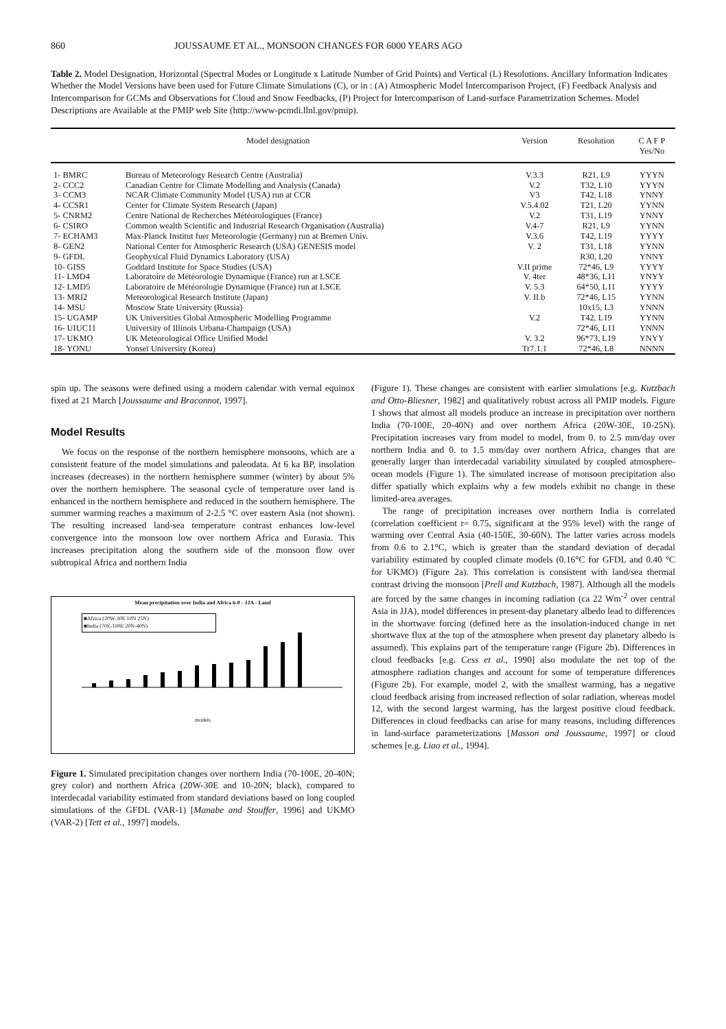860 JOUSSAUME ET AL., MONSOON CHANGES FOR 6000 YEARS AGO
Table 2. Model Designation, Horizontal (Spectral Modes or Longitude x Latitude Number of Grid Points) and Vertical (L) Resolutions. Ancillary Information Indicates Whether the Model Versions have been used for Future Climate Simulations (C), or in : (A) Atmospheric Model Intercomparison Project, (F) Feedback Analysis and Intercomparison for GCMs and Observations for Cloud and Snow Feedbacks, (P) Project for Intercomparison of Land-surface Parametrization Schemes. Model Descriptions are Available at the PMIP web Site (http://www-pcmdi.llnl.gov/pmip).
| Model designation | | Version | Resolution | C A F P Yes/No |
| --- | --- | --- | --- | --- |
| 1- BMRC | Bureau of Meteorology Research Centre (Australia) | V.3.3 | R21, L9 | YYYN |
| 2- CCC2 | Canadian Centre for Climate Modelling and Analysis (Canada) | V.2 | T32, L10 | YYYN |
| 3- CCM3 | NCAR Climate Community Model (USA) run at CCR | V3 | T42, L18 | YNNY |
| 4- CCSR1 | Center for Climate System Research (Japan) | V.5.4.02 | T21, L20 | YYNN |
| 5- CNRM2 | Centre National de Recherches Météorologiques (France) | V.2 | T31, L19 | YNNY |
| 6- CSIRO | Common wealth Scientific and Industrial Research Organisation (Australia) | V.4-7 | R21, L9 | YYNN |
| 7- ECHAM3 | Max-Planck Institut fuer Meteorologie (Germany) run at Bremen Univ. | V.3.6 | T42, L19 | YYYY |
| 8- GEN2 | National Center for Atmospheric Research (USA) GENESIS model | V. 2 | T31, L18 | YYNN |
| 9- GFDL | Geophysical Fluid Dynamics Laboratory (USA) | | R30, L20 | YNNY |
| 10- GISS | Goddard Institute for Space Studies (USA) | V.II prime | 72*46, L9 | YYYY |
| 11- LMD4 | Laboratoire de Météorologie Dynamique (France) run at LSCE | V. 4ter | 48*36, L11 | YNYY |
| 12- LMD5 | Laboratoire de Météorologie Dynamique (France) run at LSCE | V. 5.3 | 64*50, L11 | YYYY |
| 13- MRI2 | Meteorological Research Institute (Japan) | V. II.b | 72*46, L15 | YYNN |
| 14- MSU | Moscow State University (Russia) | | 10x15, L3 | YNNN |
| 15- UGAMP | UK Universities Global Atmospheric Modelling Programme | V.2 | T42, L19 | YYNN |
| 16- UIUC11 | University of Illinois Urbana-Champaign (USA) | | 72*46, L11 | YNNN |
| 17- UKMO | UK Meteorological Office Unified Model | V. 3.2 | 96*73, L19 | YNYY |
| 18- YONU | Yonseï University (Korea) | Tr7.1.1 | 72*46, L8 | NNNN |
spin up. The seasons were defined using a modern calendar with vernal equinox fixed at 21 March [Joussaume and Braconnot, 1997].
Model Results
We focus on the response of the northern hemisphere monsoons, which are a consistent feature of the model simulations and paleodata. At 6 ka BP, insolation increases (decreases) in the northern hemisphere summer (winter) by about 5% over the northern hemisphere. The seasonal cycle of temperature over land is enhanced in the northern hemisphere and reduced in the southern hemisphere. The summer warming reaches a maximum of 2-2.5 °C over eastern Asia (not shown). The resulting increased land-sea temperature contrast enhances low-level convergence into the monsoon low over northern Africa and Eurasia. This increases precipitation along the southern side of the monsoon flow over subtropical Africa and northern India
Mean precipitation over India and Africa 6-0 - JJA - Land
■Africa (20W-30E 10N 25N)
■India (70E-100E 20N-40N)
models
Figure 1. Simulated precipitation changes over northern India (70-100E, 20-40N; grey color) and northern Africa (20W-30E and 10-20N; black), compared to interdecadal variability estimated from standard deviations based on long coupled simulations of the GFDL (VAR-1) [Manabe and Stouffer, 1996] and UKMO (VAR-2) [Tett et al., 1997] models.
(Figure 1). These changes are consistent with earlier simulations [e.g. Kutzbach and Otto-Bliesner, 1982] and qualitatively robust across all PMIP models. Figure 1 shows that almost all models produce an increase in precipitation over northern India (70-100E, 20-40N) and over northern Africa (20W-30E, 10-25N). Precipitation increases vary from model to model, from 0. to 2.5 mm/day over northern India and 0. to 1.5 mm/day over northern Africa, changes that are generally larger than interdecadal variability simulated by coupled atmosphere-ocean models (Figure 1). The simulated increase of monsoon precipitation also differ spatially which explains why a few models exhibit no change in these limited-area averages.
The range of precipitation increases over northern India is correlated (correlation coefficient r= 0.75, significant at the 95% level) with the range of warming over Central Asia (40-150E, 30-60N). The latter varies across models from 0.6 to 2.1°C, which is greater than the standard deviation of decadal variability estimated by coupled climate models (0.16°C for GFDL and 0.40 °C for UKMO) (Figure 2a). This correlation is consistent with land/sea thermal contrast driving the monsoon [Prell and Kutzbach, 1987]. Although all the models are forced by the same changes in incoming radiation (ca 22 Wm<sup>-2</sup> over central Asia in JJA), model differences in present-day planetary albedo lead to differences in the shortwave forcing (defined here as the insolation-induced change in net shortwave flux at the top of the atmosphere when present day planetary albedo is assumed). This explains part of the temperature range (Figure 2b). Differences in cloud feedbacks [e.g. Cess et al., 1990] also modulate the net top of the atmosphere radiation changes and account for some of temperature differences (Figure 2b). For example, model 2, with the smallest warming, has a negative cloud feedback arising from increased reflection of solar radiation, whereas model 12, with the second largest warming, has the largest positive cloud feedback. Differences in cloud feedbacks can arise for many reasons, including differences in land-surface parameterizations [Masson and Joussaume, 1997] or cloud schemes [e.g. Liao et al., 1994].